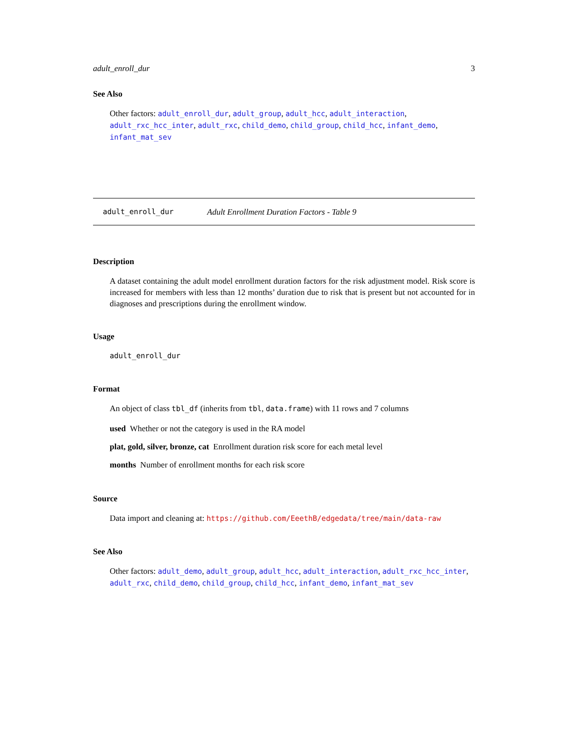adult_enroll_dur 3
See Also
Other factors: adult_enroll_dur, adult_group, adult_hcc, adult_interaction, adult_rxc_hcc_inter, adult_rxc, child_demo, child_group, child_hcc, infant_demo, infant_mat_sev
adult_enroll_dur Adult Enrollment Duration Factors - Table 9
Description
A dataset containing the adult model enrollment duration factors for the risk adjustment model. Risk score is increased for members with less than 12 months’ duration due to risk that is present but not accounted for in diagnoses and prescriptions during the enrollment window.
Usage
adult_enroll_dur
Format
An object of class tbl_df (inherits from tbl, data.frame) with 11 rows and 7 columns
used Whether or not the category is used in the RA model
plat, gold, silver, bronze, cat Enrollment duration risk score for each metal level
months Number of enrollment months for each risk score
Source
Data import and cleaning at: https://github.com/EeethB/edgedata/tree/main/data-raw
See Also
Other factors: adult_demo, adult_group, adult_hcc, adult_interaction, adult_rxc_hcc_inter, adult_rxc, child_demo, child_group, child_hcc, infant_demo, infant_mat_sev